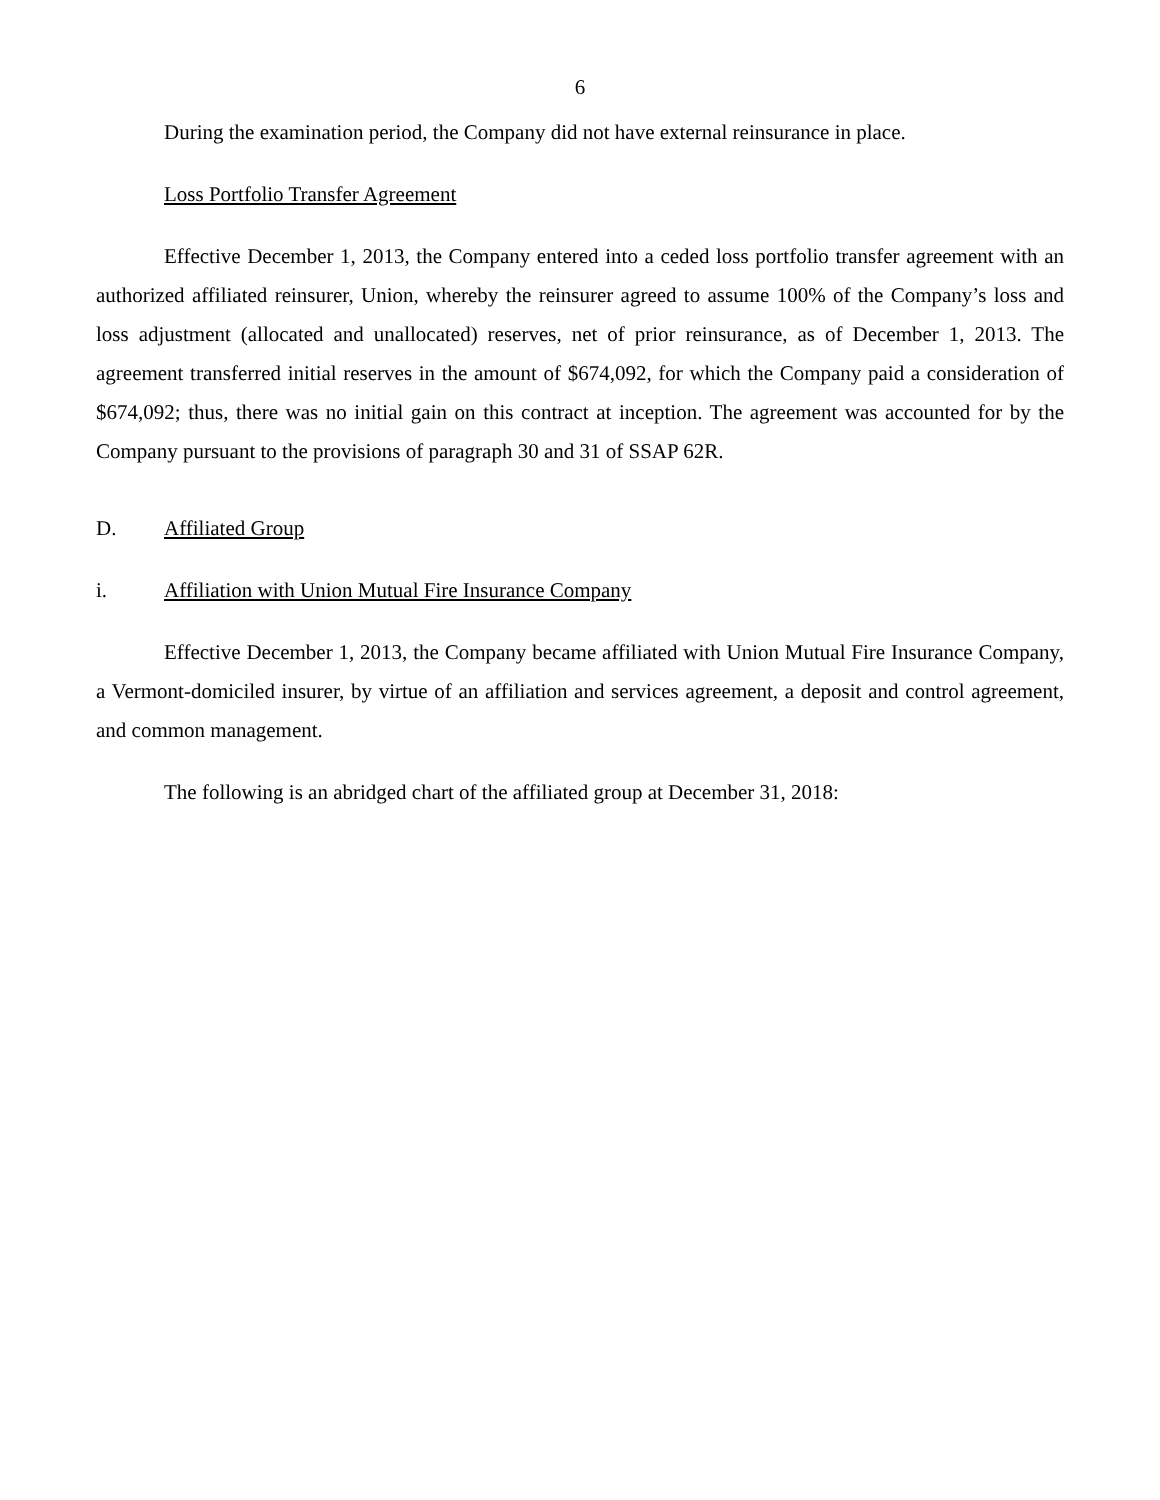6
During the examination period, the Company did not have external reinsurance in place.
Loss Portfolio Transfer Agreement
Effective December 1, 2013, the Company entered into a ceded loss portfolio transfer agreement with an authorized affiliated reinsurer, Union, whereby the reinsurer agreed to assume 100% of the Company’s loss and loss adjustment (allocated and unallocated) reserves, net of prior reinsurance, as of December 1, 2013. The agreement transferred initial reserves in the amount of $674,092, for which the Company paid a consideration of $674,092; thus, there was no initial gain on this contract at inception. The agreement was accounted for by the Company pursuant to the provisions of paragraph 30 and 31 of SSAP 62R.
D. Affiliated Group
i. Affiliation with Union Mutual Fire Insurance Company
Effective December 1, 2013, the Company became affiliated with Union Mutual Fire Insurance Company, a Vermont-domiciled insurer, by virtue of an affiliation and services agreement, a deposit and control agreement, and common management.
The following is an abridged chart of the affiliated group at December 31, 2018: